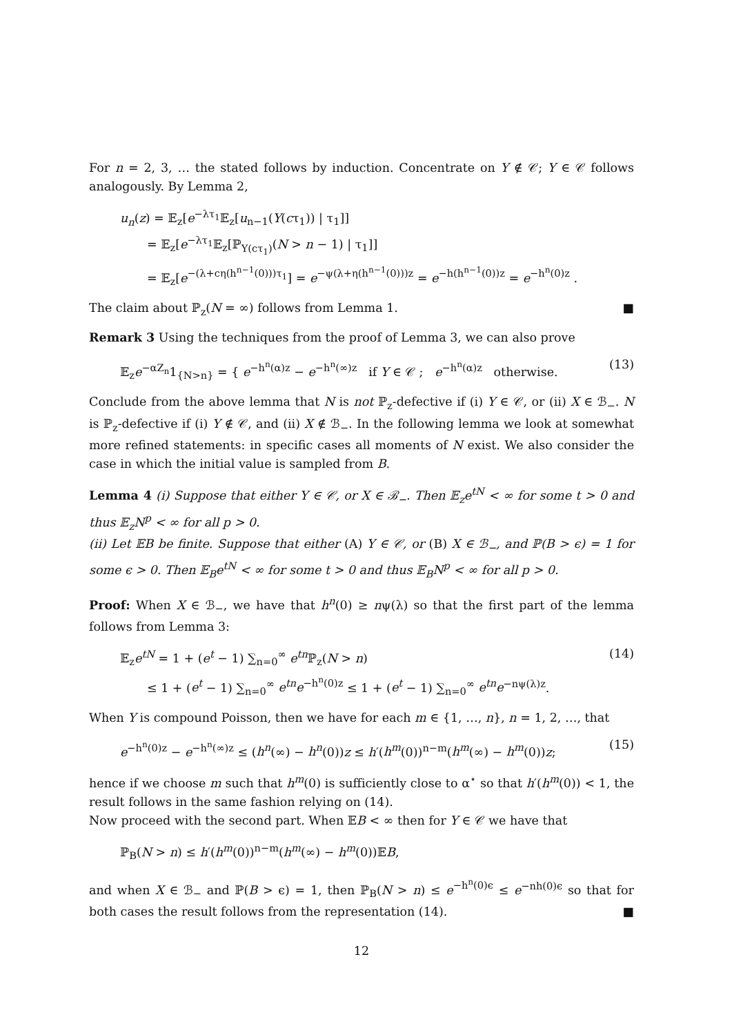For n = 2, 3, … the stated follows by induction. Concentrate on Y ∉ 𝒞; Y ∈ 𝒞 follows analogously. By Lemma 2,
u<sub>n</sub>(z) = 𝔼<sub>z</sub>[e<sup>−λτ<sub>1</sub></sup>𝔼<sub>z</sub>[u<sub>n−1</sub>(Y(cτ<sub>1</sub>)) | τ<sub>1</sub>]]
= 𝔼<sub>z</sub>[e<sup>−λτ<sub>1</sub></sup>𝔼<sub>z</sub>[ℙ<sub>Y(cτ<sub>1</sub>)</sub>(N > n − 1) | τ<sub>1</sub>]]
= 𝔼<sub>z</sub>[e<sup>−(λ+cη(h<sup>n−1</sup>(0)))τ<sub>1</sub></sup>] = e<sup>−ψ(λ+η(h<sup>n−1</sup>(0)))z</sup> = e<sup>−h(h<sup>n−1</sup>(0))z</sup> = e<sup>−h<sup>n</sup>(0)z</sup> .
The claim about ℙ<sub>z</sub>(N = ∞) follows from Lemma 1. ■
Remark 3 Using the techniques from the proof of Lemma 3, we can also prove
𝔼<sub>z</sub>e<sup>−αZ<sub>n</sub></sup>1<sub>{N>n}</sub> = { e<sup>−h<sup>n</sup>(α)z</sup> − e<sup>−h<sup>n</sup>(∞)z</sup> if Y ∈ 𝒞 ; e<sup>−h<sup>n</sup>(α)z</sup> otherwise.
(13)
Conclude from the above lemma that N is not ℙ<sub>z</sub>-defective if (i) Y ∈ 𝒞, or (ii) X ∈ ℬ<sub>−</sub>. N is ℙ<sub>z</sub>-defective if (i) Y ∉ 𝒞, and (ii) X ∉ ℬ<sub>−</sub>. In the following lemma we look at somewhat more refined statements: in specific cases all moments of N exist. We also consider the case in which the initial value is sampled from B.
Lemma 4 (i) Suppose that either Y ∈ 𝒞, or X ∈ ℬ<sub>−</sub>. Then 𝔼<sub>z</sub>e<sup>tN</sup> < ∞ for some t > 0 and thus 𝔼<sub>z</sub>N<sup>p</sup> < ∞ for all p > 0.
(ii) Let 𝔼B be finite. Suppose that either (A) Y ∈ 𝒞, or (B) X ∈ ℬ<sub>−</sub>, and ℙ(B > ϵ) = 1 for some ϵ > 0. Then 𝔼<sub>B</sub>e<sup>tN</sup> < ∞ for some t > 0 and thus 𝔼<sub>B</sub>N<sup>p</sup> < ∞ for all p > 0.
Proof: When X ∈ ℬ<sub>−</sub>, we have that h<sup>n</sup>(0) ≥ nψ(λ) so that the first part of the lemma follows from Lemma 3:
𝔼<sub>z</sub>e<sup>tN</sup> = 1 + (e<sup>t</sup> − 1) ∑<sub>n=0</sub><sup>∞</sup> e<sup>tn</sup> ℙ<sub>z</sub>(N > n)
≤ 1 + (e<sup>t</sup> − 1) ∑<sub>n=0</sub><sup>∞</sup> e<sup>tn</sup>e<sup>−h<sup>n</sup>(0)z</sup> ≤ 1 + (e<sup>t</sup> − 1) ∑<sub>n=0</sub><sup>∞</sup> e<sup>tn</sup>e<sup>−nψ(λ)z</sup>.
(14)
When Y is compound Poisson, then we have for each m ∈ {1, …, n}, n = 1, 2, …, that
e<sup>−h<sup>n</sup>(0)z</sup> − e<sup>−h<sup>n</sup>(∞)z</sup> ≤ (h<sup>n</sup>(∞) − h<sup>n</sup>(0))z ≤ h′(h<sup>m</sup>(0))<sup>n−m</sup>(h<sup>m</sup>(∞) − h<sup>m</sup>(0))z;
(15)
hence if we choose m such that h<sup>m</sup>(0) is sufficiently close to α<sup>⋆</sup> so that h′(h<sup>m</sup>(0)) < 1, the result follows in the same fashion relying on (14).
Now proceed with the second part. When 𝔼B < ∞ then for Y ∈ 𝒞 we have that
ℙ<sub>B</sub>(N > n) ≤ h′(h<sup>m</sup>(0))<sup>n−m</sup>(h<sup>m</sup>(∞) − h<sup>m</sup>(0))𝔼B,
and when X ∈ ℬ<sub>−</sub> and ℙ(B > ϵ) = 1, then ℙ<sub>B</sub>(N > n) ≤ e<sup>−h<sup>n</sup>(0)ϵ</sup> ≤ e<sup>−nh(0)ϵ</sup> so that for both cases the result follows from the representation (14). ■
12